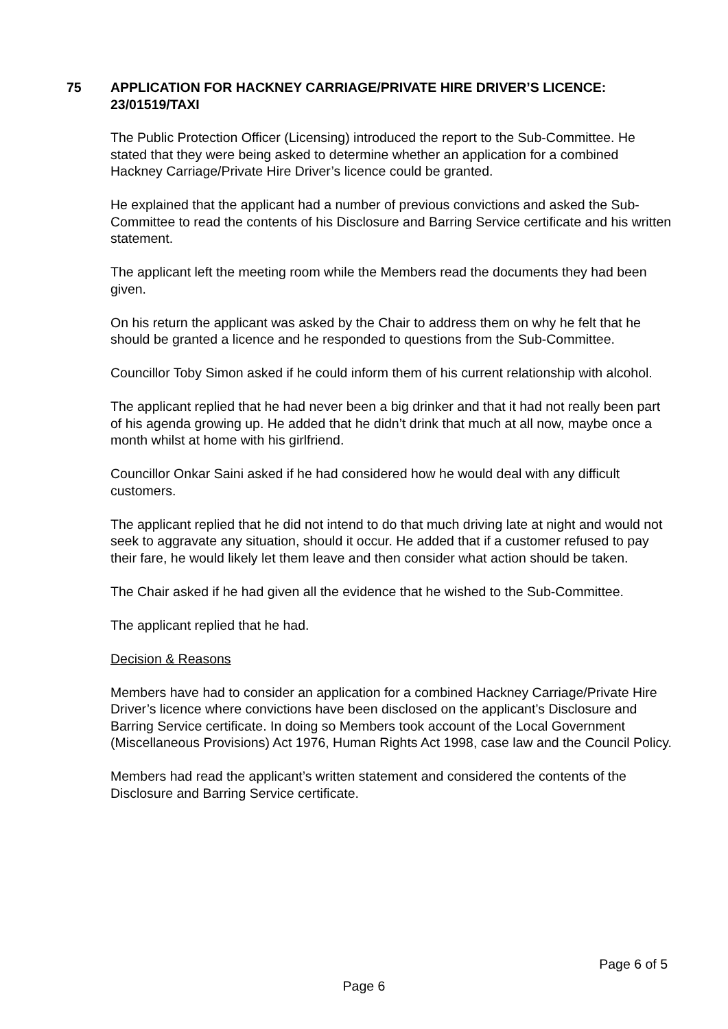75 APPLICATION FOR HACKNEY CARRIAGE/PRIVATE HIRE DRIVER’S LICENCE: 23/01519/TAXI
The Public Protection Officer (Licensing) introduced the report to the Sub-Committee. He stated that they were being asked to determine whether an application for a combined Hackney Carriage/Private Hire Driver’s licence could be granted.
He explained that the applicant had a number of previous convictions and asked the Sub-Committee to read the contents of his Disclosure and Barring Service certificate and his written statement.
The applicant left the meeting room while the Members read the documents they had been given.
On his return the applicant was asked by the Chair to address them on why he felt that he should be granted a licence and he responded to questions from the Sub-Committee.
Councillor Toby Simon asked if he could inform them of his current relationship with alcohol.
The applicant replied that he had never been a big drinker and that it had not really been part of his agenda growing up. He added that he didn’t drink that much at all now, maybe once a month whilst at home with his girlfriend.
Councillor Onkar Saini asked if he had considered how he would deal with any difficult customers.
The applicant replied that he did not intend to do that much driving late at night and would not seek to aggravate any situation, should it occur. He added that if a customer refused to pay their fare, he would likely let them leave and then consider what action should be taken.
The Chair asked if he had given all the evidence that he wished to the Sub-Committee.
The applicant replied that he had.
Decision & Reasons
Members have had to consider an application for a combined Hackney Carriage/Private Hire Driver’s licence where convictions have been disclosed on the applicant’s Disclosure and Barring Service certificate. In doing so Members took account of the Local Government (Miscellaneous Provisions) Act 1976, Human Rights Act 1998, case law and the Council Policy.
Members had read the applicant’s written statement and considered the contents of the Disclosure and Barring Service certificate.
Page 6 of 5
Page 6